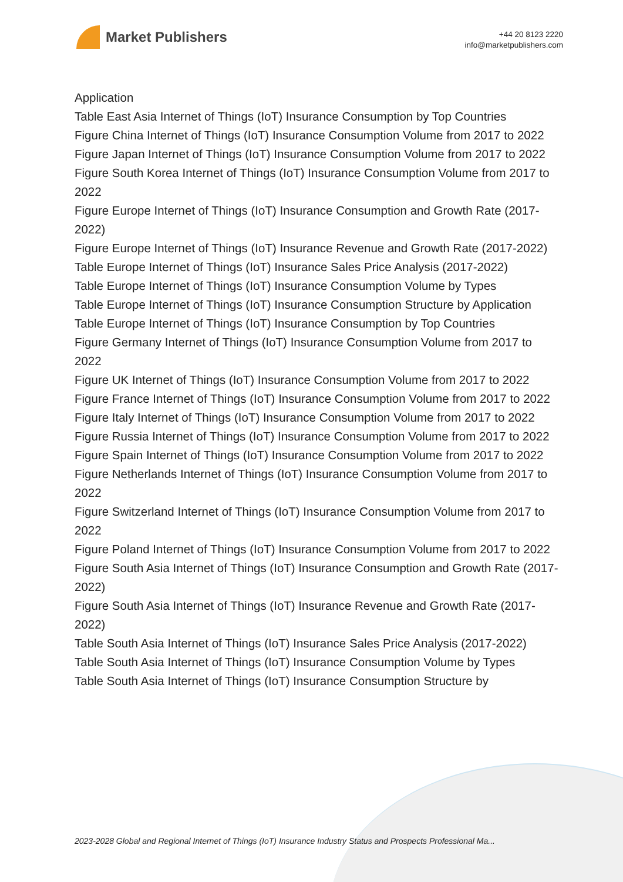Market Publishers
+44 20 8123 2220
info@marketpublishers.com
Application
Table East Asia Internet of Things (IoT) Insurance Consumption by Top Countries
Figure China Internet of Things (IoT) Insurance Consumption Volume from 2017 to 2022
Figure Japan Internet of Things (IoT) Insurance Consumption Volume from 2017 to 2022
Figure South Korea Internet of Things (IoT) Insurance Consumption Volume from 2017 to 2022
Figure Europe Internet of Things (IoT) Insurance Consumption and Growth Rate (2017-2022)
Figure Europe Internet of Things (IoT) Insurance Revenue and Growth Rate (2017-2022)
Table Europe Internet of Things (IoT) Insurance Sales Price Analysis (2017-2022)
Table Europe Internet of Things (IoT) Insurance Consumption Volume by Types
Table Europe Internet of Things (IoT) Insurance Consumption Structure by Application
Table Europe Internet of Things (IoT) Insurance Consumption by Top Countries
Figure Germany Internet of Things (IoT) Insurance Consumption Volume from 2017 to 2022
Figure UK Internet of Things (IoT) Insurance Consumption Volume from 2017 to 2022
Figure France Internet of Things (IoT) Insurance Consumption Volume from 2017 to 2022
Figure Italy Internet of Things (IoT) Insurance Consumption Volume from 2017 to 2022
Figure Russia Internet of Things (IoT) Insurance Consumption Volume from 2017 to 2022
Figure Spain Internet of Things (IoT) Insurance Consumption Volume from 2017 to 2022
Figure Netherlands Internet of Things (IoT) Insurance Consumption Volume from 2017 to 2022
Figure Switzerland Internet of Things (IoT) Insurance Consumption Volume from 2017 to 2022
Figure Poland Internet of Things (IoT) Insurance Consumption Volume from 2017 to 2022
Figure South Asia Internet of Things (IoT) Insurance Consumption and Growth Rate (2017-2022)
Figure South Asia Internet of Things (IoT) Insurance Revenue and Growth Rate (2017-2022)
Table South Asia Internet of Things (IoT) Insurance Sales Price Analysis (2017-2022)
Table South Asia Internet of Things (IoT) Insurance Consumption Volume by Types
Table South Asia Internet of Things (IoT) Insurance Consumption Structure by
2023-2028 Global and Regional Internet of Things (IoT) Insurance Industry Status and Prospects Professional Ma...